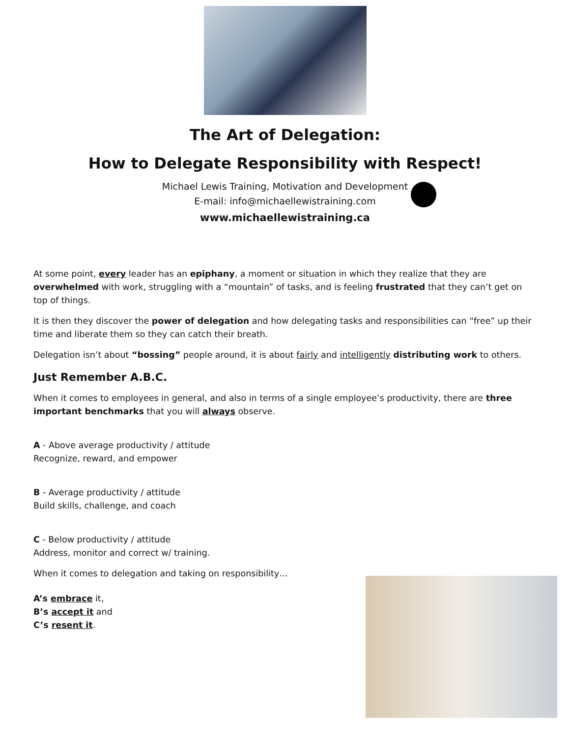The Art of Delegation:
How to Delegate Responsibility with Respect!
Michael Lewis Training, Motivation and Development
E-mail: info@michaellewistraining.com
www.michaellewistraining.ca
At some point, every leader has an epiphany, a moment or situation in which they realize that they are overwhelmed with work, struggling with a “mountain” of tasks, and is feeling frustrated that they can’t get on top of things.
It is then they discover the power of delegation and how delegating tasks and responsibilities can “free” up their time and liberate them so they can catch their breath.
Delegation isn’t about “bossing” people around, it is about fairly and intelligently distributing work to others.
Just Remember A.B.C.
When it comes to employees in general, and also in terms of a single employee’s productivity, there are three important benchmarks that you will always observe.
A - Above average productivity / attitude
Recognize, reward, and empower
B - Average productivity / attitude
Build skills, challenge, and coach
C - Below productivity / attitude
Address, monitor and correct w/ training.
When it comes to delegation and taking on responsibility…
A’s embrace it,
B’s accept it and
C’s resent it.